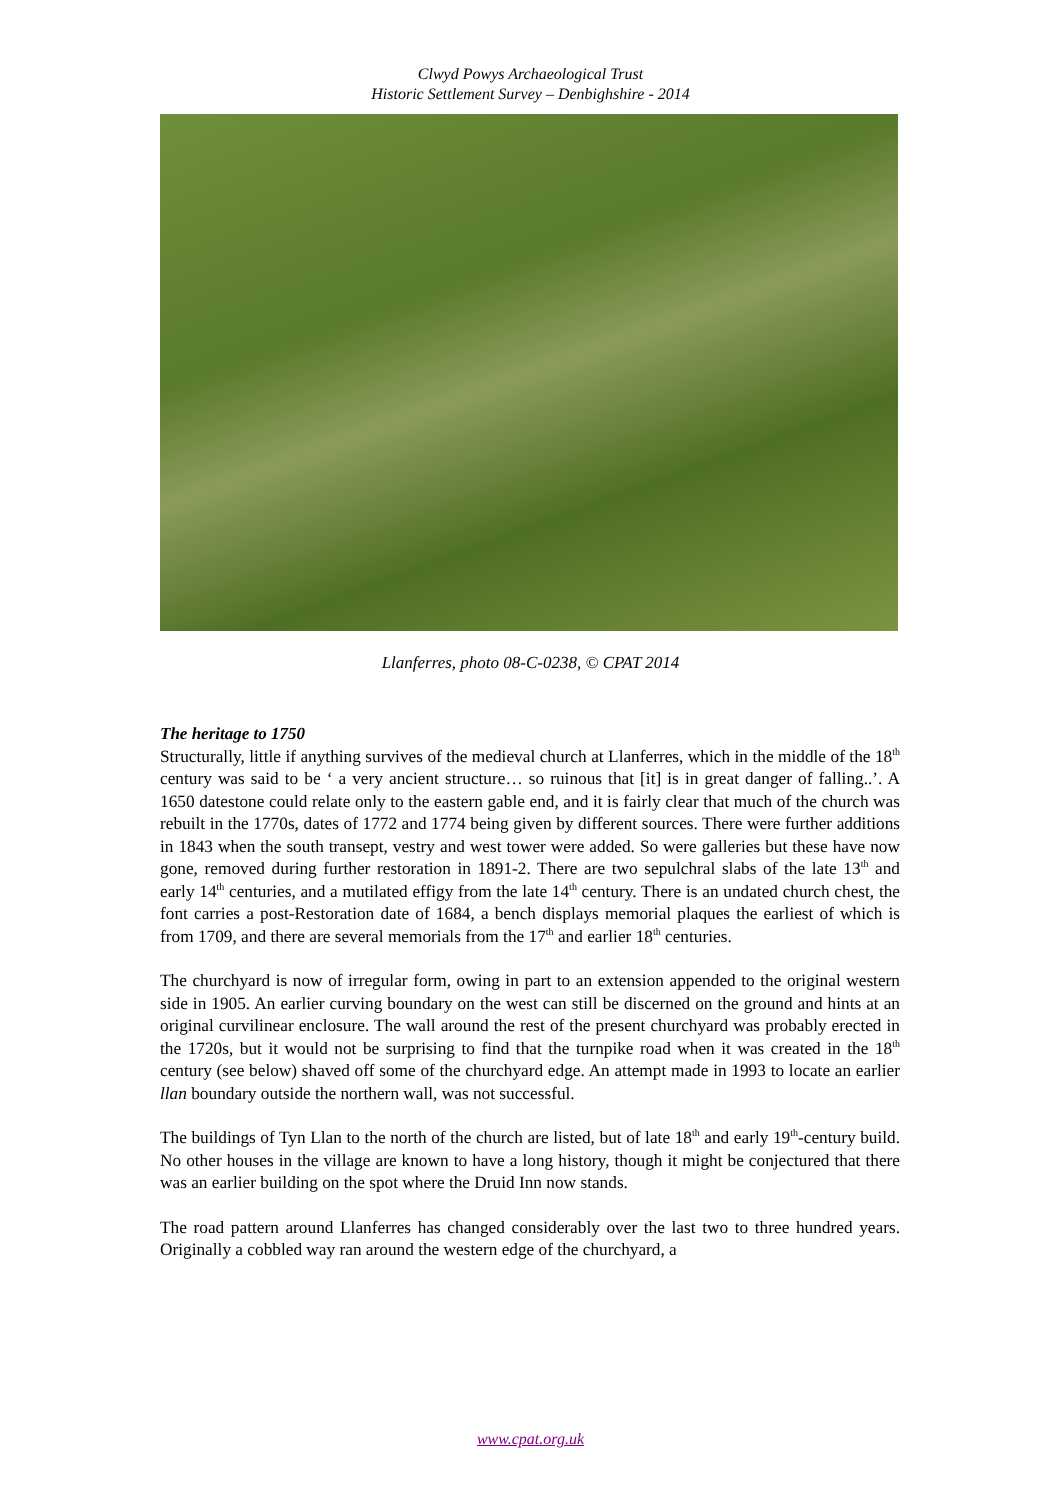Clwyd Powys Archaeological Trust
Historic Settlement Survey – Denbighshire - 2014
Llanferres, photo 08-C-0238, © CPAT 2014
The heritage to 1750
Structurally, little if anything survives of the medieval church at Llanferres, which in the middle of the 18<sup>th</sup> century was said to be ‘ a very ancient structure… so ruinous that [it] is in great danger of falling..’. A 1650 datestone could relate only to the eastern gable end, and it is fairly clear that much of the church was rebuilt in the 1770s, dates of 1772 and 1774 being given by different sources. There were further additions in 1843 when the south transept, vestry and west tower were added. So were galleries but these have now gone, removed during further restoration in 1891-2. There are two sepulchral slabs of the late 13<sup>th</sup> and early 14<sup>th</sup> centuries, and a mutilated effigy from the late 14<sup>th</sup> century. There is an undated church chest, the font carries a post-Restoration date of 1684, a bench displays memorial plaques the earliest of which is from 1709, and there are several memorials from the 17<sup>th</sup> and earlier 18<sup>th</sup> centuries.
The churchyard is now of irregular form, owing in part to an extension appended to the original western side in 1905. An earlier curving boundary on the west can still be discerned on the ground and hints at an original curvilinear enclosure. The wall around the rest of the present churchyard was probably erected in the 1720s, but it would not be surprising to find that the turnpike road when it was created in the 18<sup>th</sup> century (see below) shaved off some of the churchyard edge. An attempt made in 1993 to locate an earlier llan boundary outside the northern wall, was not successful.
The buildings of Tyn Llan to the north of the church are listed, but of late 18<sup>th</sup> and early 19<sup>th</sup>-century build. No other houses in the village are known to have a long history, though it might be conjectured that there was an earlier building on the spot where the Druid Inn now stands.
The road pattern around Llanferres has changed considerably over the last two to three hundred years. Originally a cobbled way ran around the western edge of the churchyard, a
www.cpat.org.uk